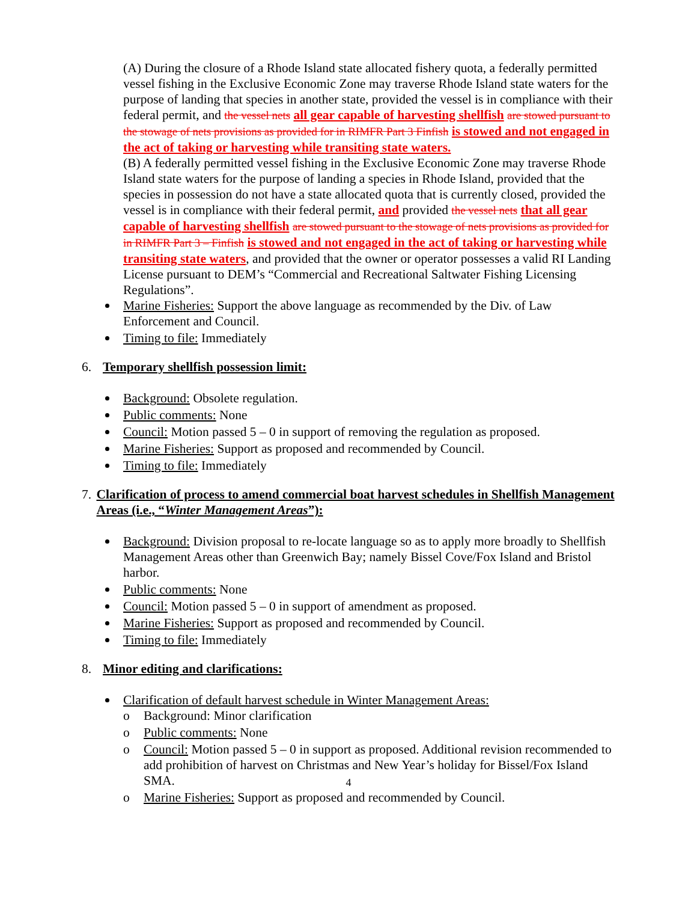(A) During the closure of a Rhode Island state allocated fishery quota, a federally permitted vessel fishing in the Exclusive Economic Zone may traverse Rhode Island state waters for the purpose of landing that species in another state, provided the vessel is in compliance with their federal permit, and the vessel nets all gear capable of harvesting shellfish are stowed pursuant to the stowage of nets provisions as provided for in RIMFR Part 3 Finfish is stowed and not engaged in the act of taking or harvesting while transiting state waters.
(B) A federally permitted vessel fishing in the Exclusive Economic Zone may traverse Rhode Island state waters for the purpose of landing a species in Rhode Island, provided that the species in possession do not have a state allocated quota that is currently closed, provided the vessel is in compliance with their federal permit, and provided the vessel nets that all gear capable of harvesting shellfish are stowed pursuant to the stowage of nets provisions as provided for in RIMFR Part 3 – Finfish is stowed and not engaged in the act of taking or harvesting while transiting state waters, and provided that the owner or operator possesses a valid RI Landing License pursuant to DEM’s “Commercial and Recreational Saltwater Fishing Licensing Regulations”.
Marine Fisheries: Support the above language as recommended by the Div. of Law Enforcement and Council.
Timing to file: Immediately
6. Temporary shellfish possession limit:
Background: Obsolete regulation.
Public comments: None
Council: Motion passed 5 – 0 in support of removing the regulation as proposed.
Marine Fisheries: Support as proposed and recommended by Council.
Timing to file: Immediately
7. Clarification of process to amend commercial boat harvest schedules in Shellfish Management Areas (i.e., “Winter Management Areas”):
Background: Division proposal to re-locate language so as to apply more broadly to Shellfish Management Areas other than Greenwich Bay; namely Bissel Cove/Fox Island and Bristol harbor.
Public comments: None
Council: Motion passed 5 – 0 in support of amendment as proposed.
Marine Fisheries: Support as proposed and recommended by Council.
Timing to file: Immediately
8. Minor editing and clarifications:
Clarification of default harvest schedule in Winter Management Areas:
o Background: Minor clarification
o Public comments: None
o Council: Motion passed 5 – 0 in support as proposed. Additional revision recommended to add prohibition of harvest on Christmas and New Year’s holiday for Bissel/Fox Island SMA.
o Marine Fisheries: Support as proposed and recommended by Council.
4